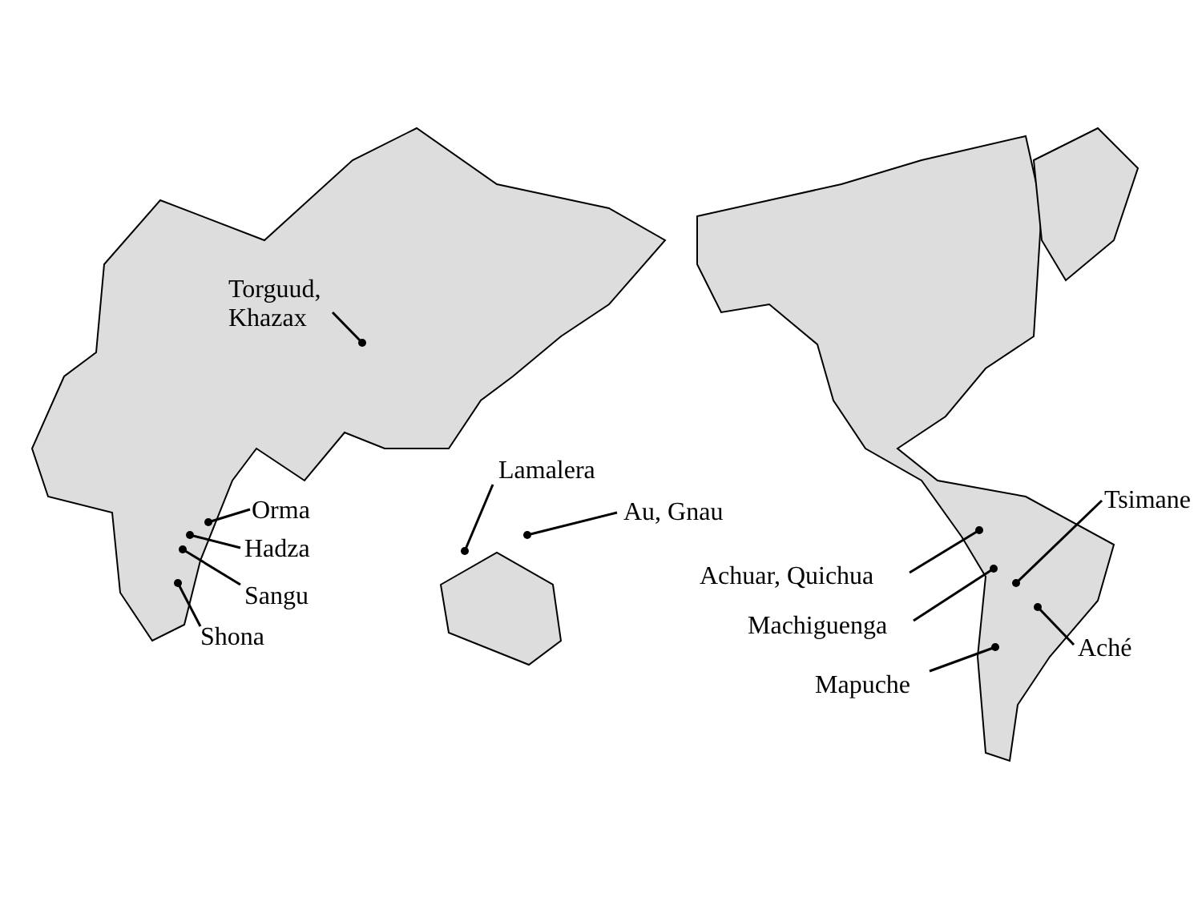Torguud,
Khazax
Lamalera
Au, Gnau
Orma
Hadza
Sangu
Shona
Tsimane
Achuar, Quichua
Machiguenga
Aché
Mapuche